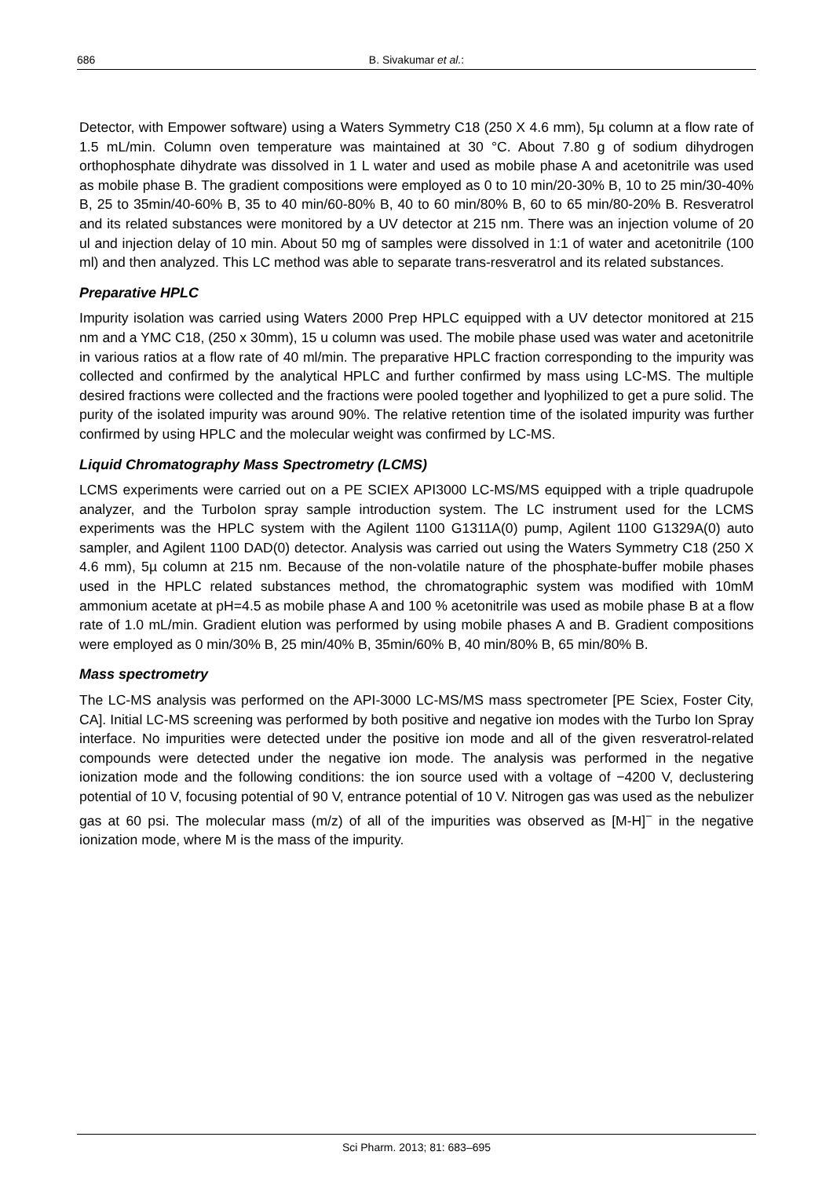686 B. Sivakumar et al.:
Detector, with Empower software) using a Waters Symmetry C18 (250 X 4.6 mm), 5µ column at a flow rate of 1.5 mL/min. Column oven temperature was maintained at 30 °C. About 7.80 g of sodium dihydrogen orthophosphate dihydrate was dissolved in 1 L water and used as mobile phase A and acetonitrile was used as mobile phase B. The gradient compositions were employed as 0 to 10 min/20-30% B, 10 to 25 min/30-40% B, 25 to 35min/40-60% B, 35 to 40 min/60-80% B, 40 to 60 min/80% B, 60 to 65 min/80-20% B. Resveratrol and its related substances were monitored by a UV detector at 215 nm. There was an injection volume of 20 ul and injection delay of 10 min. About 50 mg of samples were dissolved in 1:1 of water and acetonitrile (100 ml) and then analyzed. This LC method was able to separate trans-resveratrol and its related substances.
Preparative HPLC
Impurity isolation was carried using Waters 2000 Prep HPLC equipped with a UV detector monitored at 215 nm and a YMC C18, (250 x 30mm), 15 u column was used. The mobile phase used was water and acetonitrile in various ratios at a flow rate of 40 ml/min. The preparative HPLC fraction corresponding to the impurity was collected and confirmed by the analytical HPLC and further confirmed by mass using LC-MS. The multiple desired fractions were collected and the fractions were pooled together and lyophilized to get a pure solid. The purity of the isolated impurity was around 90%. The relative retention time of the isolated impurity was further confirmed by using HPLC and the molecular weight was confirmed by LC-MS.
Liquid Chromatography Mass Spectrometry (LCMS)
LCMS experiments were carried out on a PE SCIEX API3000 LC-MS/MS equipped with a triple quadrupole analyzer, and the TurboIon spray sample introduction system. The LC instrument used for the LCMS experiments was the HPLC system with the Agilent 1100 G1311A(0) pump, Agilent 1100 G1329A(0) auto sampler, and Agilent 1100 DAD(0) detector. Analysis was carried out using the Waters Symmetry C18 (250 X 4.6 mm), 5µ column at 215 nm. Because of the non-volatile nature of the phosphate-buffer mobile phases used in the HPLC related substances method, the chromatographic system was modified with 10mM ammonium acetate at pH=4.5 as mobile phase A and 100 % acetonitrile was used as mobile phase B at a flow rate of 1.0 mL/min. Gradient elution was performed by using mobile phases A and B. Gradient compositions were employed as 0 min/30% B, 25 min/40% B, 35min/60% B, 40 min/80% B, 65 min/80% B.
Mass spectrometry
The LC-MS analysis was performed on the API-3000 LC-MS/MS mass spectrometer [PE Sciex, Foster City, CA]. Initial LC-MS screening was performed by both positive and negative ion modes with the Turbo Ion Spray interface. No impurities were detected under the positive ion mode and all of the given resveratrol-related compounds were detected under the negative ion mode. The analysis was performed in the negative ionization mode and the following conditions: the ion source used with a voltage of −4200 V, declustering potential of 10 V, focusing potential of 90 V, entrance potential of 10 V. Nitrogen gas was used as the nebulizer gas at 60 psi. The molecular mass (m/z) of all of the impurities was observed as [M-H]<sup>−</sup> in the negative ionization mode, where M is the mass of the impurity.
Sci Pharm. 2013; 81: 683–695